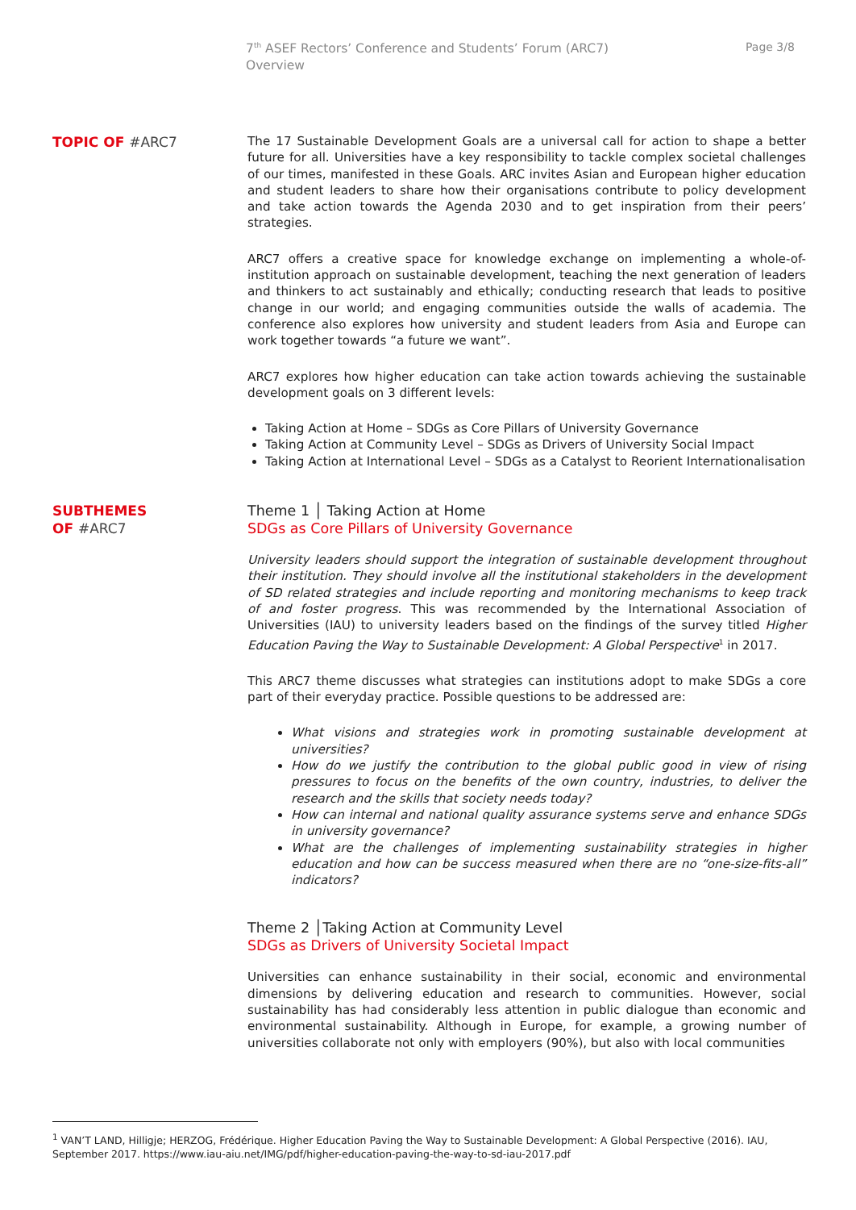7<sup>th</sup> ASEF Rectors’ Conference and Students’ Forum (ARC7)
Overview
Page 3/8
TOPIC OF #ARC7
The 17 Sustainable Development Goals are a universal call for action to shape a better future for all. Universities have a key responsibility to tackle complex societal challenges of our times, manifested in these Goals. ARC invites Asian and European higher education and student leaders to share how their organisations contribute to policy development and take action towards the Agenda 2030 and to get inspiration from their peers’ strategies.
ARC7 offers a creative space for knowledge exchange on implementing a whole-of-institution approach on sustainable development, teaching the next generation of leaders and thinkers to act sustainably and ethically; conducting research that leads to positive change in our world; and engaging communities outside the walls of academia. The conference also explores how university and student leaders from Asia and Europe can work together towards “a future we want”.
ARC7 explores how higher education can take action towards achieving the sustainable development goals on 3 different levels:
Taking Action at Home – SDGs as Core Pillars of University Governance
Taking Action at Community Level – SDGs as Drivers of University Social Impact
Taking Action at International Level – SDGs as a Catalyst to Reorient Internationalisation
SUBTHEMES
OF #ARC7
Theme 1 │ Taking Action at Home
SDGs as Core Pillars of University Governance
University leaders should support the integration of sustainable development throughout their institution. They should involve all the institutional stakeholders in the development of SD related strategies and include reporting and monitoring mechanisms to keep track of and foster progress. This was recommended by the International Association of Universities (IAU) to university leaders based on the findings of the survey titled Higher Education Paving the Way to Sustainable Development: A Global Perspective<sup>1</sup> in 2017.
This ARC7 theme discusses what strategies can institutions adopt to make SDGs a core part of their everyday practice. Possible questions to be addressed are:
What visions and strategies work in promoting sustainable development at universities?
How do we justify the contribution to the global public good in view of rising pressures to focus on the benefits of the own country, industries, to deliver the research and the skills that society needs today?
How can internal and national quality assurance systems serve and enhance SDGs in university governance?
What are the challenges of implementing sustainability strategies in higher education and how can be success measured when there are no “one-size-fits-all” indicators?
Theme 2 │Taking Action at Community Level
SDGs as Drivers of University Societal Impact
Universities can enhance sustainability in their social, economic and environmental dimensions by delivering education and research to communities. However, social sustainability has had considerably less attention in public dialogue than economic and environmental sustainability. Although in Europe, for example, a growing number of universities collaborate not only with employers (90%), but also with local communities
<sup>1</sup> VAN’T LAND, Hilligje; HERZOG, Frédérique. Higher Education Paving the Way to Sustainable Development: A Global Perspective (2016). IAU, September 2017. https://www.iau-aiu.net/IMG/pdf/higher-education-paving-the-way-to-sd-iau-2017.pdf